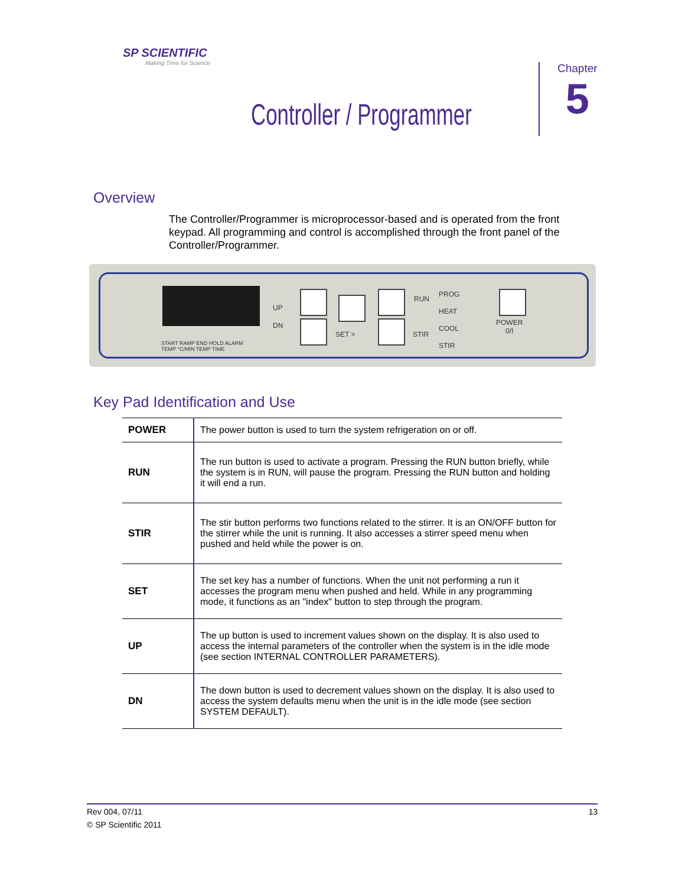SP SCIENTIFIC
Making Time for Science
Chapter
5
Controller / Programmer
Overview
The Controller/Programmer is microprocessor-based and is operated from the front keypad. All programming and control is accomplished through the front panel of the Controller/Programmer.
START RAMP END HOLD ALARM
TEMP °C/MIN TEMP TIME
UP
DN
SET >
RUN
STIR
PROG
HEAT
COOL
STIR
POWER
0/I
Key Pad Identification and Use
| POWER | The power button is used to turn the system refrigeration on or off. |
| RUN | The run button is used to activate a program. Pressing the RUN button briefly, while the system is in RUN, will pause the program. Pressing the RUN button and holding it will end a run. |
| STIR | The stir button performs two functions related to the stirrer. It is an ON/OFF button for the stirrer while the unit is running. It also accesses a stirrer speed menu when pushed and held while the power is on. |
| SET | The set key has a number of functions. When the unit not performing a run it accesses the program menu when pushed and held. While in any programming mode, it functions as an "index" button to step through the program. |
| UP | The up button is used to increment values shown on the display. It is also used to access the internal parameters of the controller when the system is in the idle mode (see section INTERNAL CONTROLLER PARAMETERS). |
| DN | The down button is used to decrement values shown on the display. It is also used to access the system defaults menu when the unit is in the idle mode (see section SYSTEM DEFAULT). |
Rev 004, 07/11 13
© SP Scientific 2011